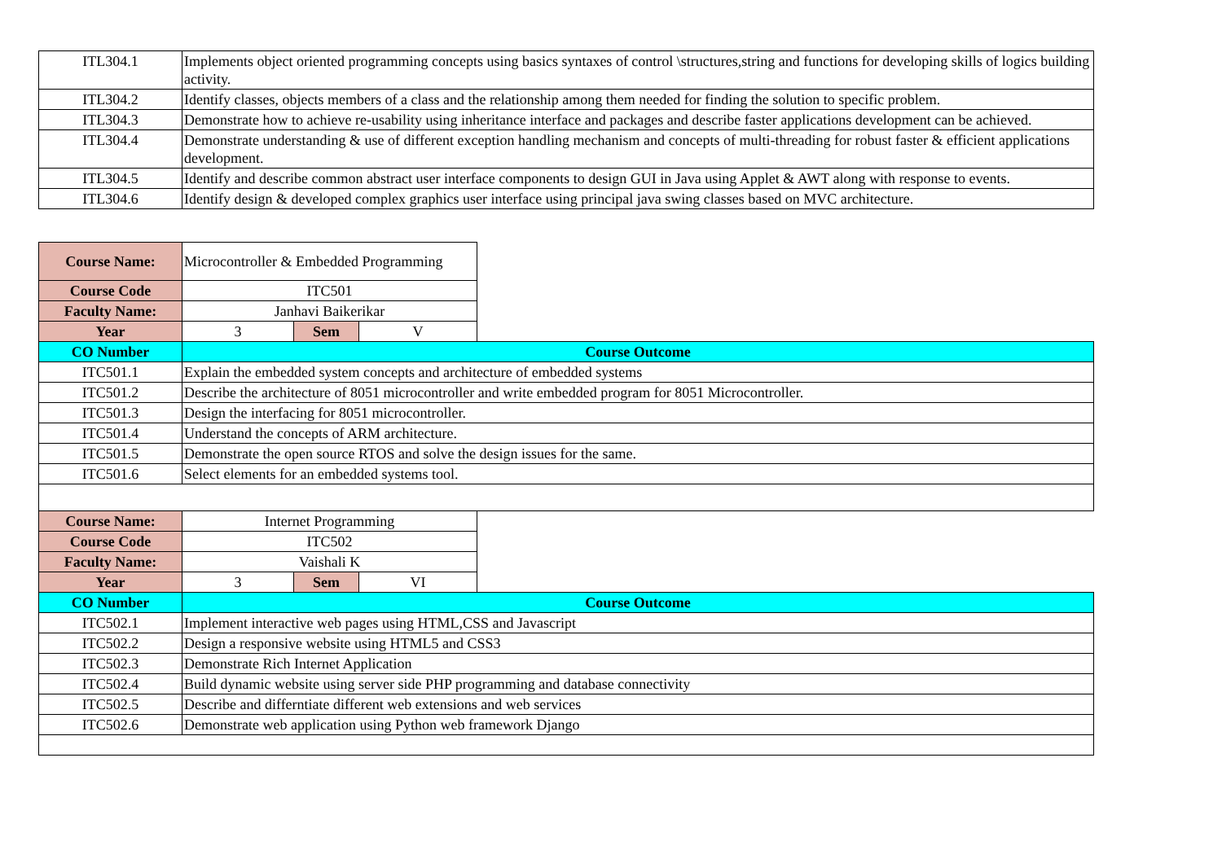| ITL304.1 | Implements object oriented programming concepts using basics syntaxes of control \structures,string and functions for developing skills of logics building activity. |
| ITL304.2 | Identify classes, objects members of a class and the relationship among them needed for finding the solution to specific problem. |
| ITL304.3 | Demonstrate how to achieve re-usability using inheritance interface and packages and describe faster applications development can be achieved. |
| ITL304.4 | Demonstrate understanding & use of different exception handling mechanism and concepts of multi-threading for robust faster & efficient applications development. |
| ITL304.5 | Identify and describe common abstract user interface components to design GUI in Java using Applet & AWT along with response to events. |
| ITL304.6 | Identify design & developed complex graphics user interface using principal java swing classes based on MVC architecture. |
| Course Name: | Microcontroller & Embedded Programming | | | |
| Course Code | ITC501 | | | |
| Faculty Name: | Janhavi Baikerikar | | | |
| Year | 3 | Sem | V | |
| CO Number | Course Outcome | | | |
| ITC501.1 | Explain the embedded system concepts and architecture of embedded systems | | | |
| ITC501.2 | Describe the architecture of 8051 microcontroller and write embedded program for 8051 Microcontroller. | | | |
| ITC501.3 | Design the interfacing for 8051 microcontroller. | | | |
| ITC501.4 | Understand the concepts of ARM architecture. | | | |
| ITC501.5 | Demonstrate the open source RTOS and solve the design issues for the same. | | | |
| ITC501.6 | Select elements for an embedded systems tool. | | | |
| Course Name: | Internet Programming | | | |
| Course Code | ITC502 | | | |
| Faculty Name: | Vaishali K | | | |
| Year | 3 | Sem | VI | |
| CO Number | Course Outcome | | | |
| ITC502.1 | Implement interactive web pages using HTML,CSS and Javascript | | | |
| ITC502.2 | Design a responsive website using HTML5 and CSS3 | | | |
| ITC502.3 | Demonstrate Rich Internet Application | | | |
| ITC502.4 | Build dynamic website using server side PHP programming and database connectivity | | | |
| ITC502.5 | Describe and differntiate different web extensions and web services | | | |
| ITC502.6 | Demonstrate web application using Python web framework Django | | | |